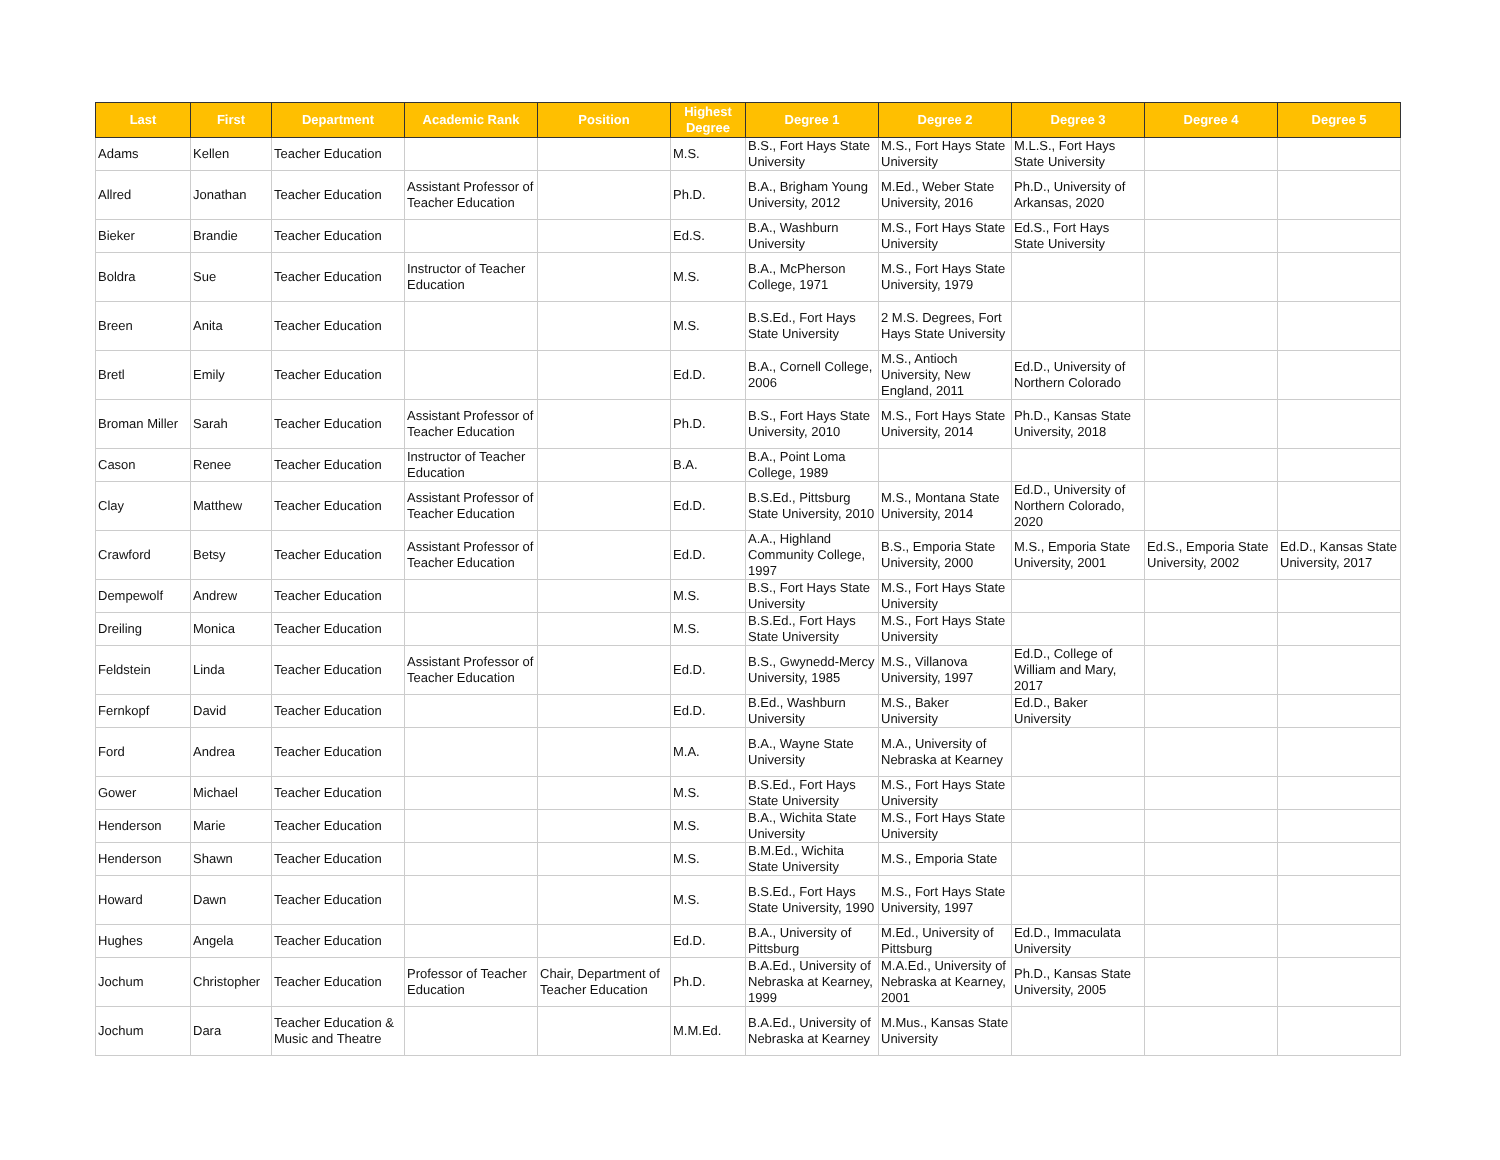| Last | First | Department | Academic Rank | Position | Highest Degree | Degree 1 | Degree 2 | Degree 3 | Degree 4 | Degree 5 |
| --- | --- | --- | --- | --- | --- | --- | --- | --- | --- | --- |
| Adams | Kellen | Teacher Education | | | M.S. | B.S., Fort Hays State University | M.S., Fort Hays State University | M.L.S., Fort Hays State University | | |
| Allred | Jonathan | Teacher Education | Assistant Professor of Teacher Education | | Ph.D. | B.A., Brigham Young University, 2012 | M.Ed., Weber State University, 2016 | Ph.D., University of Arkansas, 2020 | | |
| Bieker | Brandie | Teacher Education | | | Ed.S. | B.A., Washburn University | M.S., Fort Hays State University | Ed.S., Fort Hays State University | | |
| Boldra | Sue | Teacher Education | Instructor of Teacher Education | | M.S. | B.A., McPherson College, 1971 | M.S., Fort Hays State University, 1979 | | | |
| Breen | Anita | Teacher Education | | | M.S. | B.S.Ed., Fort Hays State University | 2 M.S. Degrees, Fort Hays State University | | | |
| Bretl | Emily | Teacher Education | | | Ed.D. | B.A., Cornell College, 2006 | M.S., Antioch University, New England, 2011 | Ed.D., University of Northern Colorado | | |
| Broman Miller | Sarah | Teacher Education | Assistant Professor of Teacher Education | | Ph.D. | B.S., Fort Hays State University, 2010 | M.S., Fort Hays State University, 2014 | Ph.D., Kansas State University, 2018 | | |
| Cason | Renee | Teacher Education | Instructor of Teacher Education | | B.A. | B.A., Point Loma College, 1989 | | | | |
| Clay | Matthew | Teacher Education | Assistant Professor of Teacher Education | | Ed.D. | B.S.Ed., Pittsburg State University, 2010 | M.S., Montana State University, 2014 | Ed.D., University of Northern Colorado, 2020 | | |
| Crawford | Betsy | Teacher Education | Assistant Professor of Teacher Education | | Ed.D. | A.A., Highland Community College, 1997 | B.S., Emporia State University, 2000 | M.S., Emporia State University, 2001 | Ed.S., Emporia State University, 2002 | Ed.D., Kansas State University, 2017 |
| Dempewolf | Andrew | Teacher Education | | | M.S. | B.S., Fort Hays State University | M.S., Fort Hays State University | | | |
| Dreiling | Monica | Teacher Education | | | M.S. | B.S.Ed., Fort Hays State University | M.S., Fort Hays State University | | | |
| Feldstein | Linda | Teacher Education | Assistant Professor of Teacher Education | | Ed.D. | B.S., Gwynedd-Mercy University, 1985 | M.S., Villanova University, 1997 | Ed.D., College of William and Mary, 2017 | | |
| Fernkopf | David | Teacher Education | | | Ed.D. | B.Ed., Washburn University | M.S., Baker University | Ed.D., Baker University | | |
| Ford | Andrea | Teacher Education | | | M.A. | B.A., Wayne State University | M.A., University of Nebraska at Kearney | | | |
| Gower | Michael | Teacher Education | | | M.S. | B.S.Ed., Fort Hays State University | M.S., Fort Hays State University | | | |
| Henderson | Marie | Teacher Education | | | M.S. | B.A., Wichita State University | M.S., Fort Hays State University | | | |
| Henderson | Shawn | Teacher Education | | | M.S. | B.M.Ed., Wichita State University | M.S., Emporia State | | | |
| Howard | Dawn | Teacher Education | | | M.S. | B.S.Ed., Fort Hays State University, 1990 | M.S., Fort Hays State University, 1997 | | | |
| Hughes | Angela | Teacher Education | | | Ed.D. | B.A., University of Pittsburg | M.Ed., University of Pittsburg | Ed.D., Immaculata University | | |
| Jochum | Christopher | Teacher Education | Professor of Teacher Education | Chair, Department of Teacher Education | Ph.D. | B.A.Ed., University of Nebraska at Kearney, 1999 | M.A.Ed., University of Nebraska at Kearney, 2001 | Ph.D., Kansas State University, 2005 | | |
| Jochum | Dara | Teacher Education & Music and Theatre | | | M.M.Ed. | B.A.Ed., University of Nebraska at Kearney | M.Mus., Kansas State University | | | |